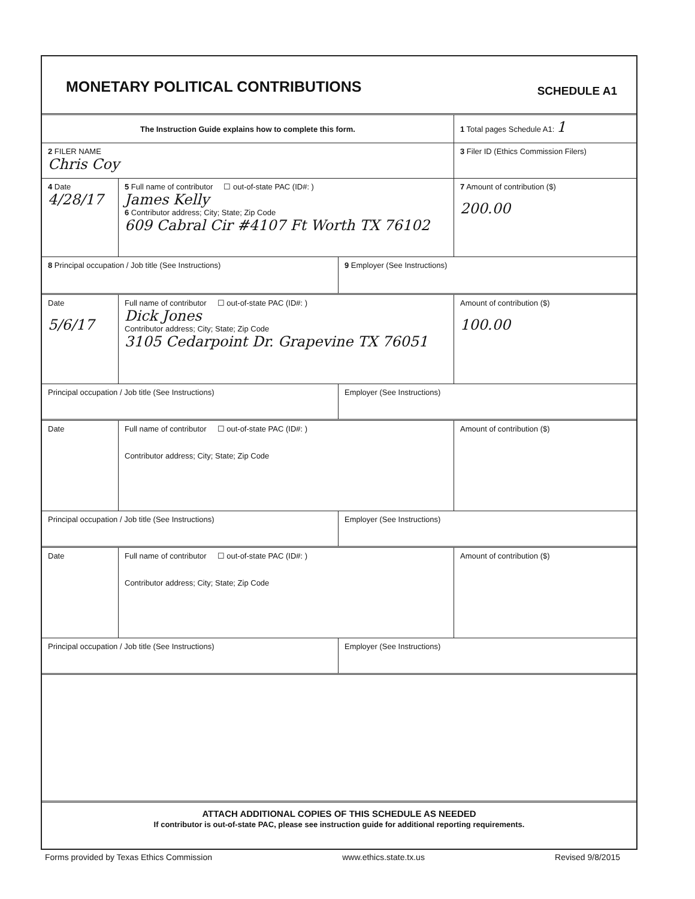MONETARY POLITICAL CONTRIBUTIONS
SCHEDULE A1
The Instruction Guide explains how to complete this form.
1 Total pages Schedule A1: 1
2 FILER NAME
Chris Coy
3 Filer ID (Ethics Commission Filers)
4 Date
4/28/17
5 Full name of contributor ☐ out-of-state PAC (ID#: )
James Kelly
6 Contributor address; City; State; Zip Code
609 Cabral Cir #4107 Ft Worth TX 76102
7 Amount of contribution ($)
200.00
8 Principal occupation / Job title (See Instructions) 9 Employer (See Instructions)
Date
5/6/17
Full name of contributor ☐ out-of-state PAC (ID#: )
Dick Jones
Contributor address; City; State; Zip Code
3105 Cedarpoint Dr. Grapevine TX 76051
Amount of contribution ($)
100.00
Principal occupation / Job title (See Instructions) Employer (See Instructions)
Date Full name of contributor ☐ out-of-state PAC (ID#: )
Contributor address; City; State; Zip Code
Amount of contribution ($)
Principal occupation / Job title (See Instructions) Employer (See Instructions)
Date Full name of contributor ☐ out-of-state PAC (ID#: )
Contributor address; City; State; Zip Code
Amount of contribution ($)
Principal occupation / Job title (See Instructions) Employer (See Instructions)
ATTACH ADDITIONAL COPIES OF THIS SCHEDULE AS NEEDED
If contributor is out-of-state PAC, please see instruction guide for additional reporting requirements.
Forms provided by Texas Ethics Commission www.ethics.state.tx.us Revised 9/8/2015